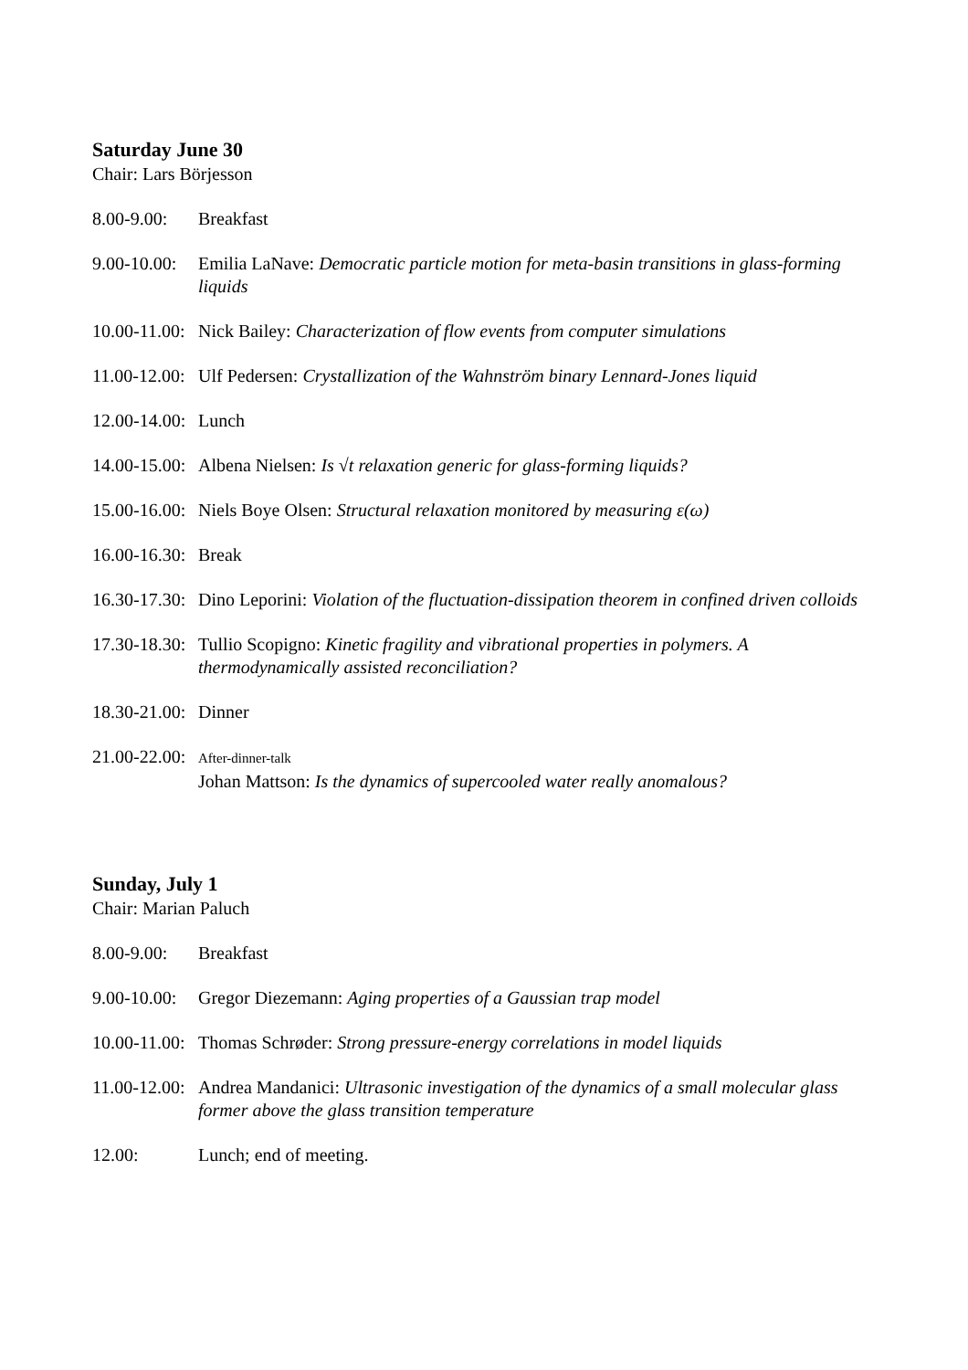Saturday June 30
Chair: Lars Börjesson
8.00-9.00:
Breakfast
9.00-10.00:
Emilia LaNave: Democratic particle motion for meta-basin transitions in glass-forming liquids
10.00-11.00:
Nick Bailey: Characterization of flow events from computer simulations
11.00-12.00:
Ulf Pedersen: Crystallization of the Wahnström binary Lennard-Jones liquid
12.00-14.00:
Lunch
14.00-15.00:
Albena Nielsen: Is √t relaxation generic for glass-forming liquids?
15.00-16.00:
Niels Boye Olsen: Structural relaxation monitored by measuring ε(ω)
16.00-16.30:
Break
16.30-17.30:
Dino Leporini: Violation of the fluctuation-dissipation theorem in confined driven colloids
17.30-18.30:
Tullio Scopigno: Kinetic fragility and vibrational properties in polymers. A thermodynamically assisted reconciliation?
18.30-21.00:
Dinner
21.00-22.00:
After-dinner-talk
Johan Mattson: Is the dynamics of supercooled water really anomalous?
Sunday, July 1
Chair: Marian Paluch
8.00-9.00:
Breakfast
9.00-10.00:
Gregor Diezemann: Aging properties of a Gaussian trap model
10.00-11.00:
Thomas Schrøder: Strong pressure-energy correlations in model liquids
11.00-12.00:
Andrea Mandanici: Ultrasonic investigation of the dynamics of a small molecular glass former above the glass transition temperature
12.00: Lunch; end of meeting.